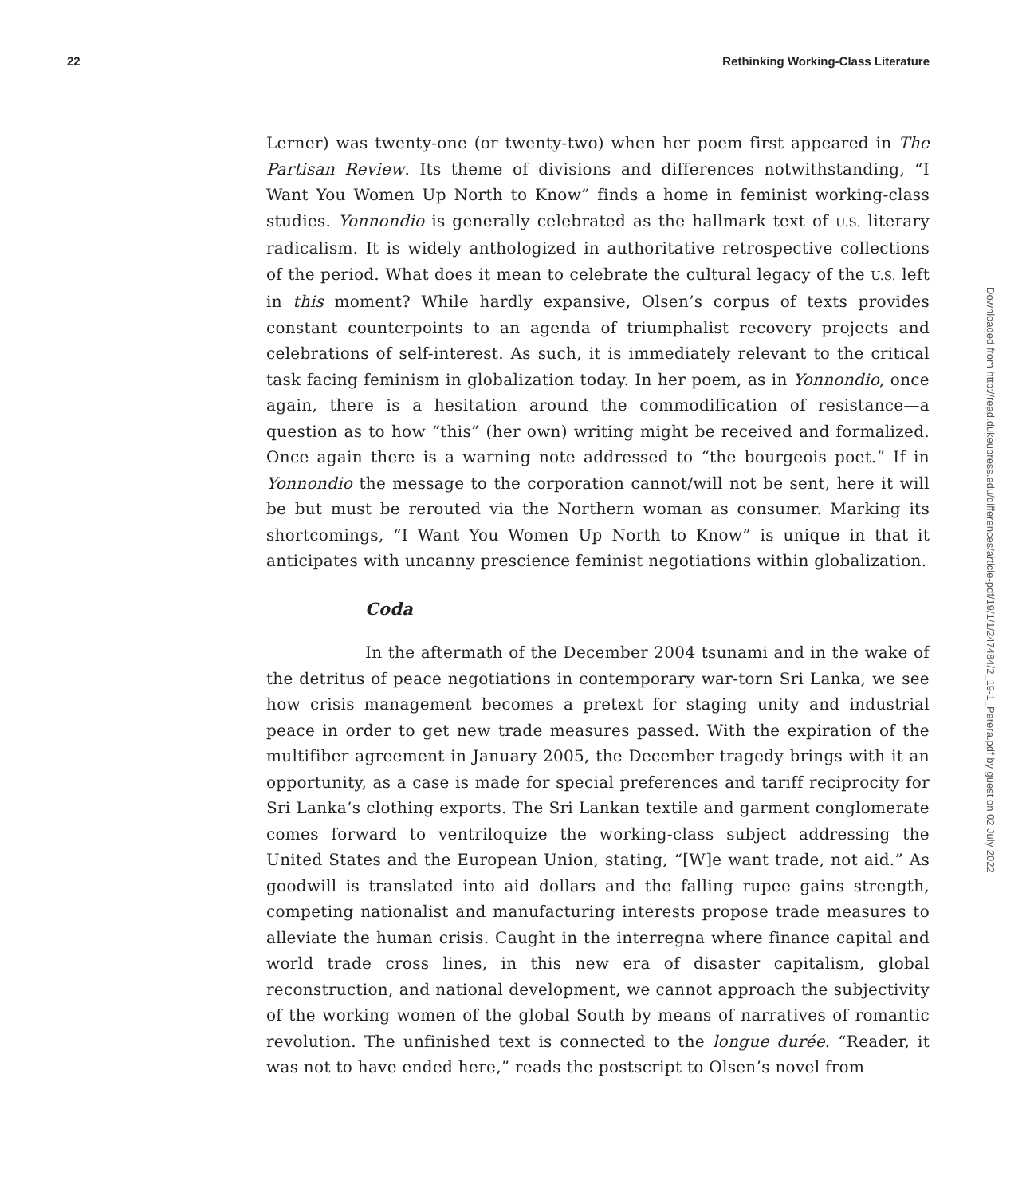22 Rethinking Working-Class Literature
Downloaded from http://read.dukeupress.edu/differences/article-pdf/19/1/1/247484/2_19-1_Perera.pdf by guest on 02 July 2022
Lerner) was twenty-one (or twenty-two) when her poem first appeared in The Partisan Review. Its theme of divisions and differences notwithstanding, “I Want You Women Up North to Know” finds a home in feminist working-class studies. Yonnondio is generally celebrated as the hallmark text of U.S. literary radicalism. It is widely anthologized in authoritative retrospective collections of the period. What does it mean to celebrate the cultural legacy of the U.S. left in this moment? While hardly expansive, Olsen’s corpus of texts provides constant counterpoints to an agenda of triumphalist recovery projects and celebrations of self-interest. As such, it is immediately relevant to the critical task facing feminism in globalization today. In her poem, as in Yonnondio, once again, there is a hesitation around the commodification of resistance—a question as to how “this” (her own) writing might be received and formalized. Once again there is a warning note addressed to “the bourgeois poet.” If in Yonnondio the message to the corporation cannot/will not be sent, here it will be but must be rerouted via the Northern woman as consumer. Marking its shortcomings, “I Want You Women Up North to Know” is unique in that it anticipates with uncanny prescience feminist negotiations within globalization.
Coda
In the aftermath of the December 2004 tsunami and in the wake of the detritus of peace negotiations in contemporary war-torn Sri Lanka, we see how crisis management becomes a pretext for staging unity and industrial peace in order to get new trade measures passed. With the expiration of the multifiber agreement in January 2005, the December tragedy brings with it an opportunity, as a case is made for special preferences and tariff reciprocity for Sri Lanka’s clothing exports. The Sri Lankan textile and garment conglomerate comes forward to ventriloquize the working-class subject addressing the United States and the European Union, stating, “[W]e want trade, not aid.” As goodwill is translated into aid dollars and the falling rupee gains strength, competing nationalist and manufacturing interests propose trade measures to alleviate the human crisis. Caught in the interregna where finance capital and world trade cross lines, in this new era of disaster capitalism, global reconstruction, and national development, we cannot approach the subjectivity of the working women of the global South by means of narratives of romantic revolution. The unfinished text is connected to the longue durée. “Reader, it was not to have ended here,” reads the postscript to Olsen’s novel from